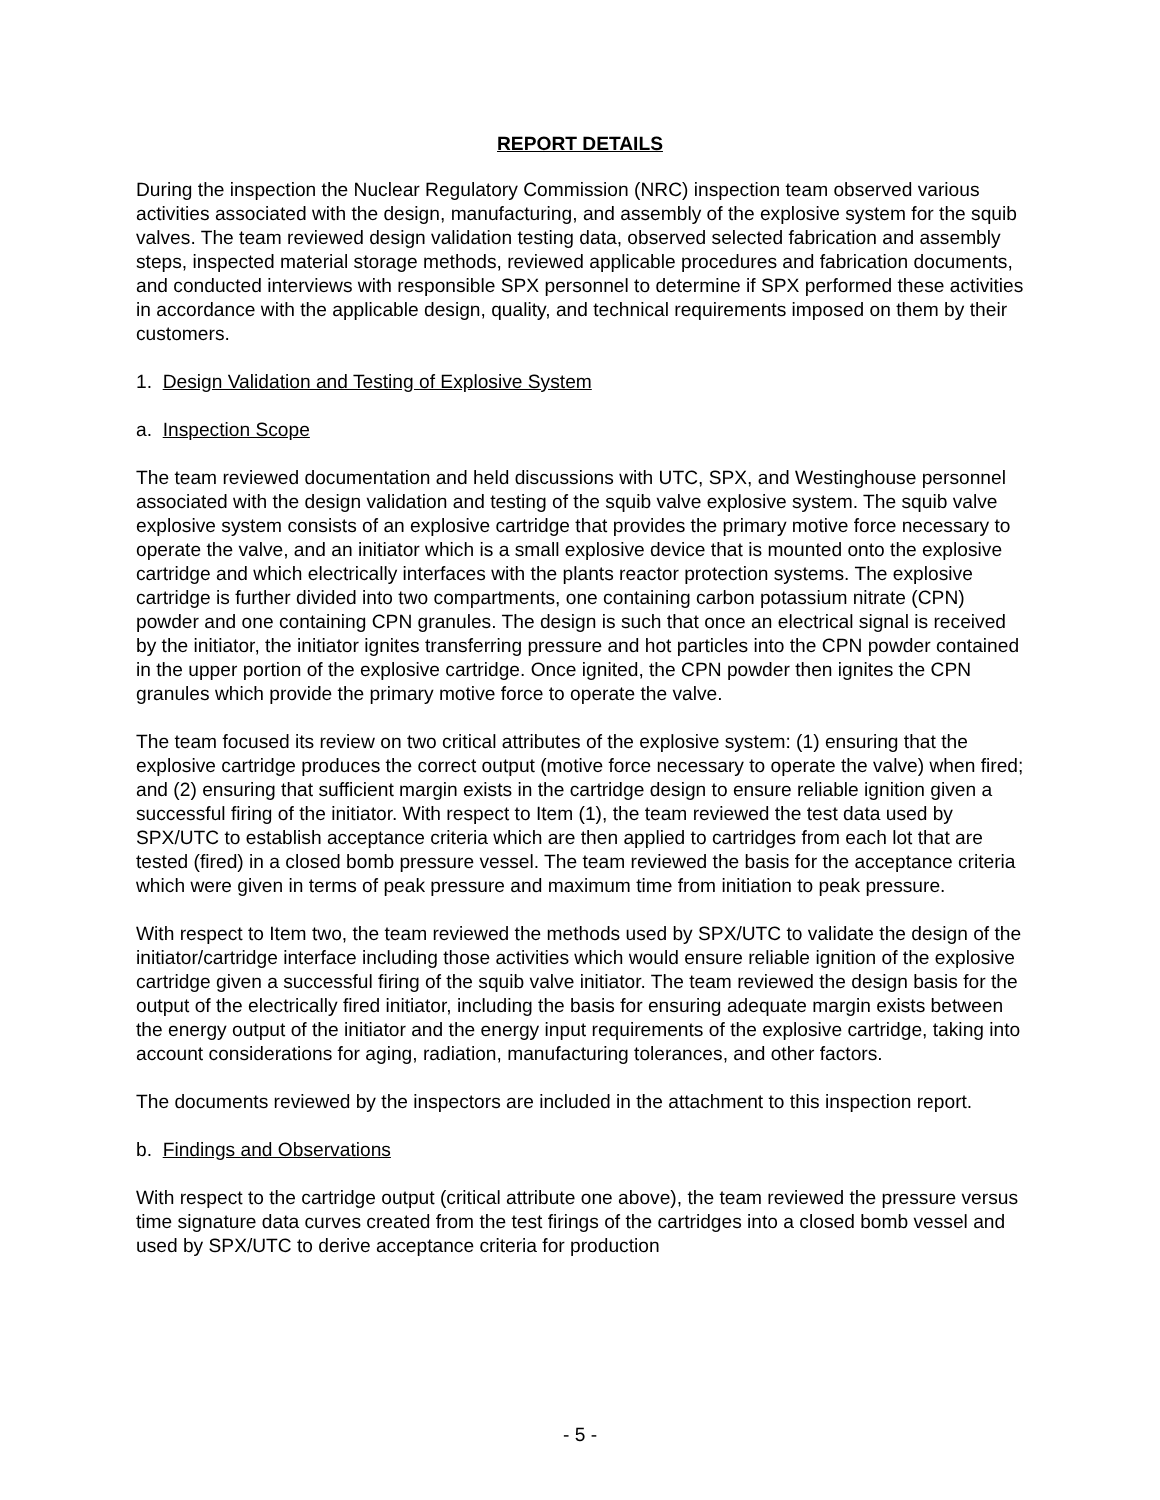REPORT DETAILS
During the inspection the Nuclear Regulatory Commission (NRC) inspection team observed various activities associated with the design, manufacturing, and assembly of the explosive system for the squib valves. The team reviewed design validation testing data, observed selected fabrication and assembly steps, inspected material storage methods, reviewed applicable procedures and fabrication documents, and conducted interviews with responsible SPX personnel to determine if SPX performed these activities in accordance with the applicable design, quality, and technical requirements imposed on them by their customers.
1. Design Validation and Testing of Explosive System
a. Inspection Scope
The team reviewed documentation and held discussions with UTC, SPX, and Westinghouse personnel associated with the design validation and testing of the squib valve explosive system. The squib valve explosive system consists of an explosive cartridge that provides the primary motive force necessary to operate the valve, and an initiator which is a small explosive device that is mounted onto the explosive cartridge and which electrically interfaces with the plants reactor protection systems. The explosive cartridge is further divided into two compartments, one containing carbon potassium nitrate (CPN) powder and one containing CPN granules. The design is such that once an electrical signal is received by the initiator, the initiator ignites transferring pressure and hot particles into the CPN powder contained in the upper portion of the explosive cartridge. Once ignited, the CPN powder then ignites the CPN granules which provide the primary motive force to operate the valve.
The team focused its review on two critical attributes of the explosive system: (1) ensuring that the explosive cartridge produces the correct output (motive force necessary to operate the valve) when fired; and (2) ensuring that sufficient margin exists in the cartridge design to ensure reliable ignition given a successful firing of the initiator. With respect to Item (1), the team reviewed the test data used by SPX/UTC to establish acceptance criteria which are then applied to cartridges from each lot that are tested (fired) in a closed bomb pressure vessel. The team reviewed the basis for the acceptance criteria which were given in terms of peak pressure and maximum time from initiation to peak pressure.
With respect to Item two, the team reviewed the methods used by SPX/UTC to validate the design of the initiator/cartridge interface including those activities which would ensure reliable ignition of the explosive cartridge given a successful firing of the squib valve initiator. The team reviewed the design basis for the output of the electrically fired initiator, including the basis for ensuring adequate margin exists between the energy output of the initiator and the energy input requirements of the explosive cartridge, taking into account considerations for aging, radiation, manufacturing tolerances, and other factors.
The documents reviewed by the inspectors are included in the attachment to this inspection report.
b. Findings and Observations
With respect to the cartridge output (critical attribute one above), the team reviewed the pressure versus time signature data curves created from the test firings of the cartridges into a closed bomb vessel and used by SPX/UTC to derive acceptance criteria for production
- 5 -